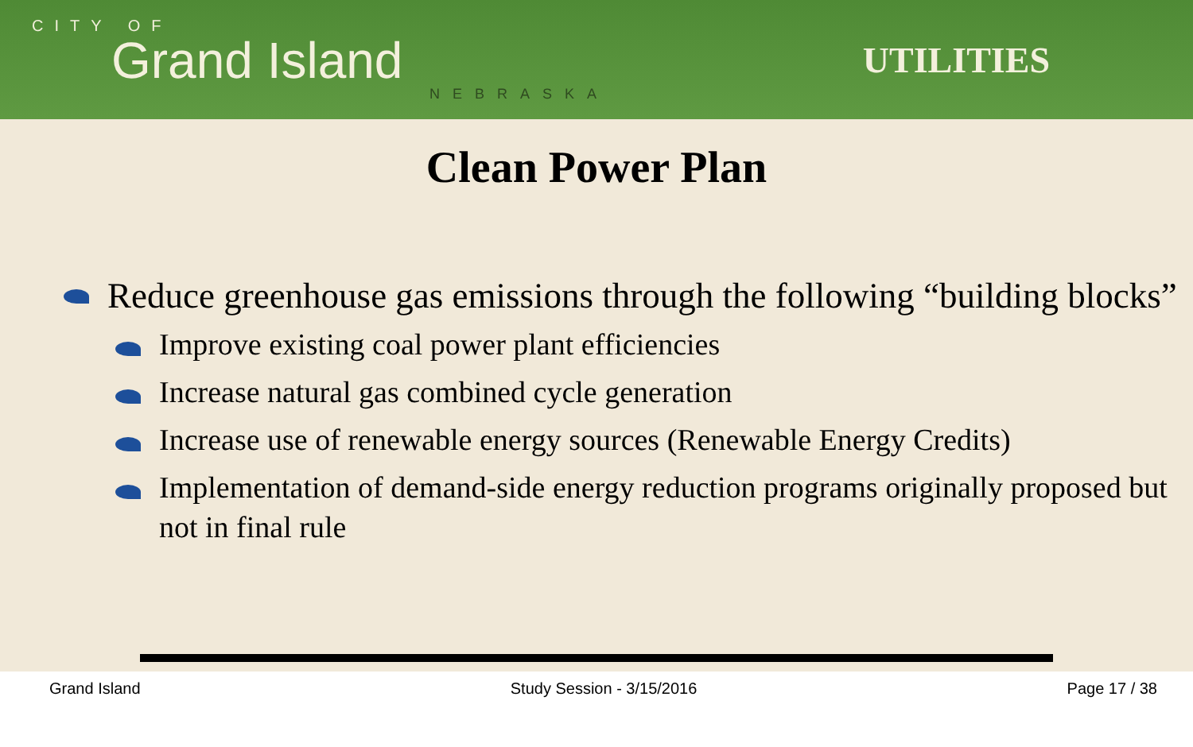CITY OF
Grand Island
NEBRASKA
UTILITIES
Clean Power Plan
Reduce greenhouse gas emissions through the following “building blocks”
Improve existing coal power plant efficiencies
Increase natural gas combined cycle generation
Increase use of renewable energy sources (Renewable Energy Credits)
Implementation of demand-side energy reduction programs originally proposed but not in final rule
Grand Island Study Session - 3/15/2016 Page 17 / 38